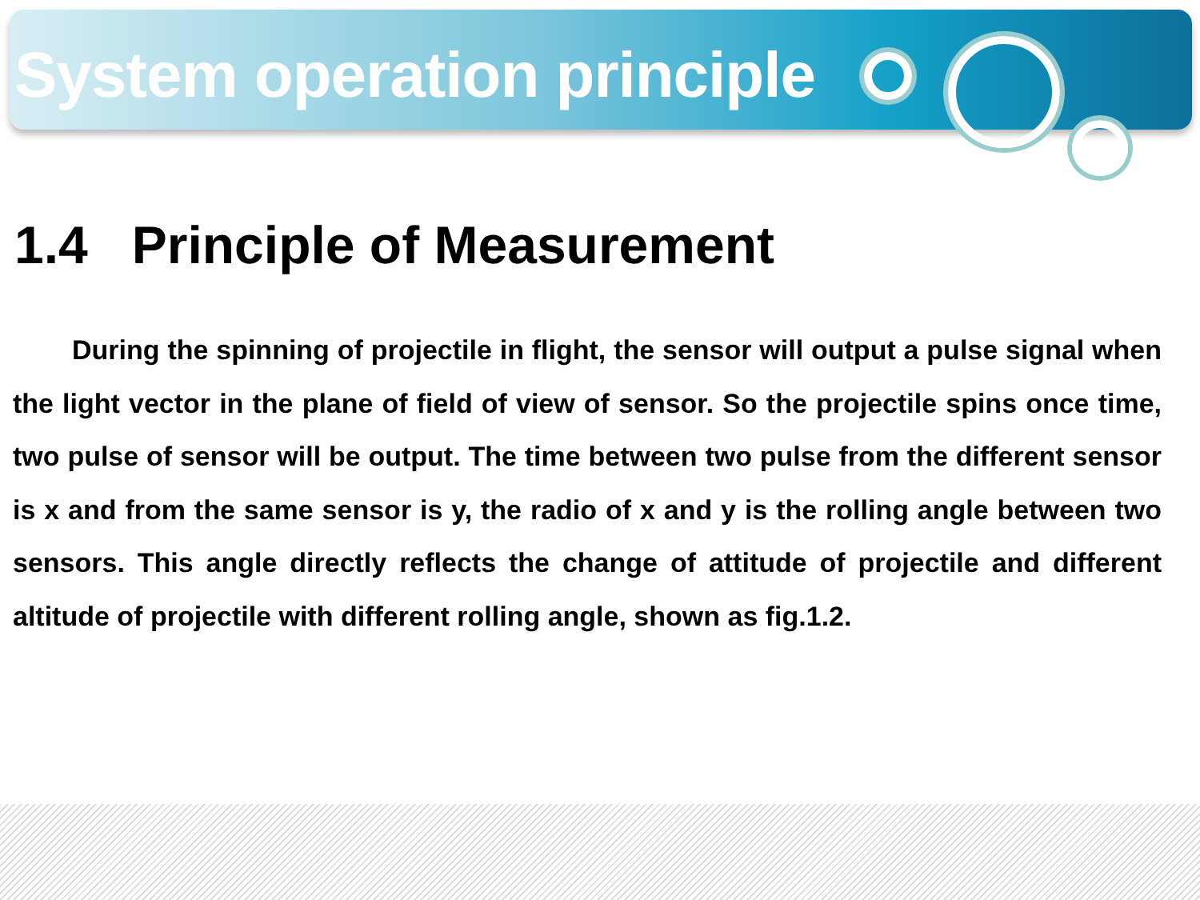System operation principle
1.4 Principle of Measurement
During the spinning of projectile in flight, the sensor will output a pulse signal when the light vector in the plane of field of view of sensor. So the projectile spins once time, two pulse of sensor will be output. The time between two pulse from the different sensor is x and from the same sensor is y, the radio of x and y is the rolling angle between two sensors. This angle directly reflects the change of attitude of projectile and different altitude of projectile with different rolling angle, shown as fig.1.2.